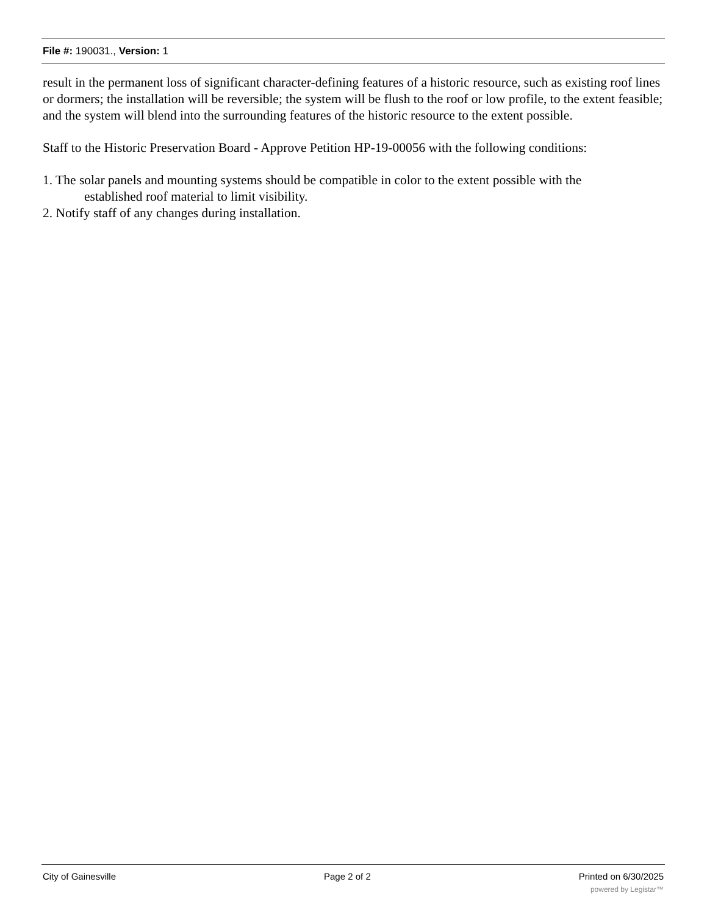File #: 190031., Version: 1
result in the permanent loss of significant character-defining features of a historic resource, such as existing roof lines or dormers; the installation will be reversible; the system will be flush to the roof or low profile, to the extent feasible; and the system will blend into the surrounding features of the historic resource to the extent possible.
Staff to the Historic Preservation Board - Approve Petition HP-19-00056 with the following conditions:
1. The solar panels and mounting systems should be compatible in color to the extent possible with the
established roof material to limit visibility.
2. Notify staff of any changes during installation.
City of Gainesville Page 2 of 2 Printed on 6/30/2025
powered by Legistar™